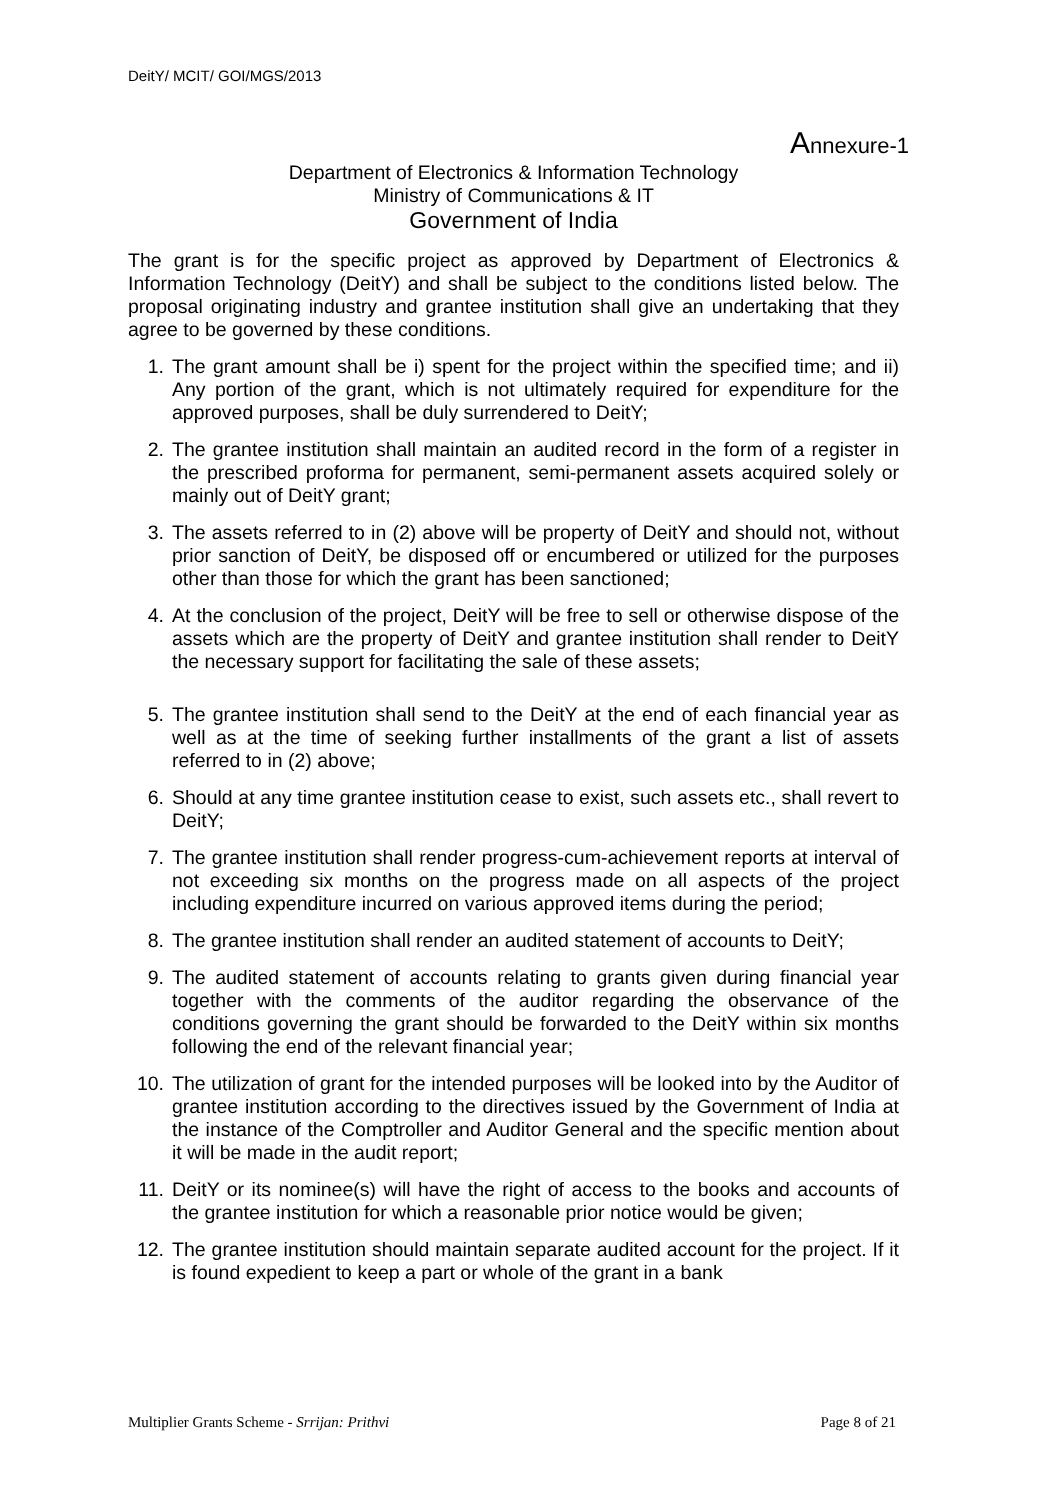DeitY/ MCIT/ GOI/MGS/2013
Annexure-1
Department of Electronics & Information Technology
Ministry of Communications & IT
Government of India
The grant is for the specific project as approved by Department of Electronics & Information Technology (DeitY) and shall be subject to the conditions listed below. The proposal originating industry and grantee institution shall give an undertaking that they agree to be governed by these conditions.
1. The grant amount shall be i) spent for the project within the specified time; and ii) Any portion of the grant, which is not ultimately required for expenditure for the approved purposes, shall be duly surrendered to DeitY;
2. The grantee institution shall maintain an audited record in the form of a register in the prescribed proforma for permanent, semi-permanent assets acquired solely or mainly out of DeitY grant;
3. The assets referred to in (2) above will be property of DeitY and should not, without prior sanction of DeitY, be disposed off or encumbered or utilized for the purposes other than those for which the grant has been sanctioned;
4. At the conclusion of the project, DeitY will be free to sell or otherwise dispose of the assets which are the property of DeitY and grantee institution shall render to DeitY the necessary support for facilitating the sale of these assets;
5. The grantee institution shall send to the DeitY at the end of each financial year as well as at the time of seeking further installments of the grant a list of assets referred to in (2) above;
6. Should at any time grantee institution cease to exist, such assets etc., shall revert to DeitY;
7. The grantee institution shall render progress-cum-achievement reports at interval of not exceeding six months on the progress made on all aspects of the project including expenditure incurred on various approved items during the period;
8. The grantee institution shall render an audited statement of accounts to DeitY;
9. The audited statement of accounts relating to grants given during financial year together with the comments of the auditor regarding the observance of the conditions governing the grant should be forwarded to the DeitY within six months following the end of the relevant financial year;
10. The utilization of grant for the intended purposes will be looked into by the Auditor of grantee institution according to the directives issued by the Government of India at the instance of the Comptroller and Auditor General and the specific mention about it will be made in the audit report;
11. DeitY or its nominee(s) will have the right of access to the books and accounts of the grantee institution for which a reasonable prior notice would be given;
12. The grantee institution should maintain separate audited account for the project. If it is found expedient to keep a part or whole of the grant in a bank
Multiplier Grants Scheme - Srrijan: Prithvi Page 8 of 21